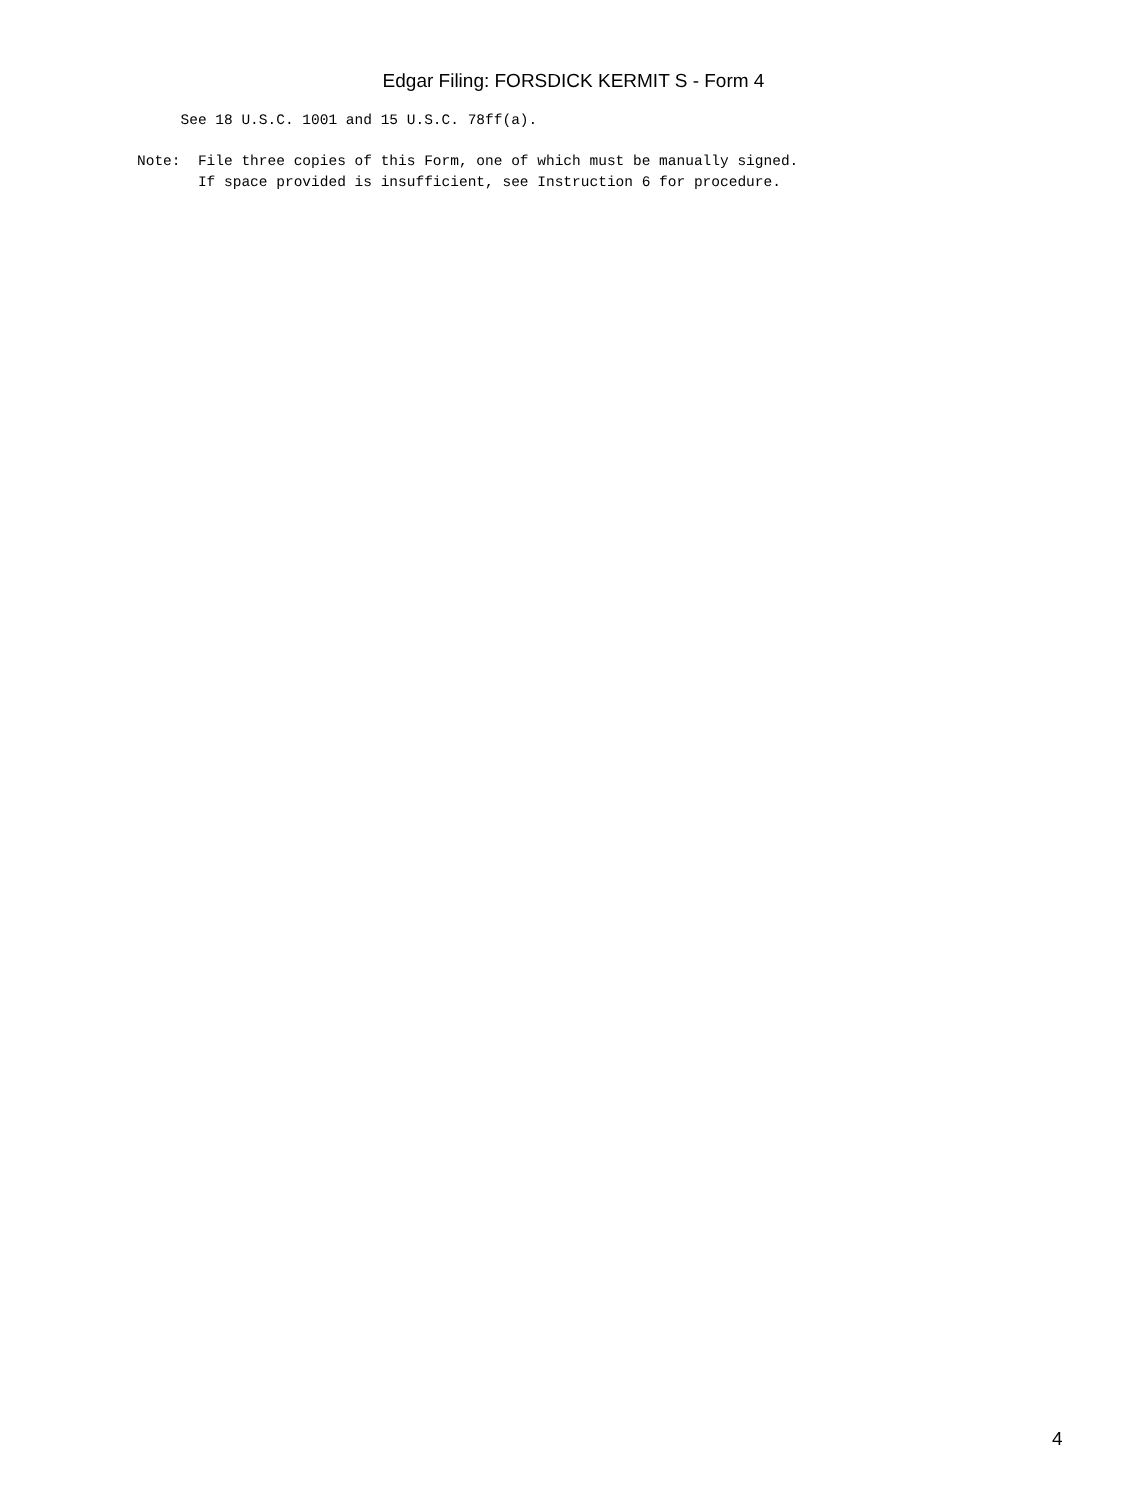Edgar Filing: FORSDICK KERMIT S - Form 4
     See 18 U.S.C. 1001 and 15 U.S.C. 78ff(a).
Note:  File three copies of this Form, one of which must be manually signed.
       If space provided is insufficient, see Instruction 6 for procedure.
4